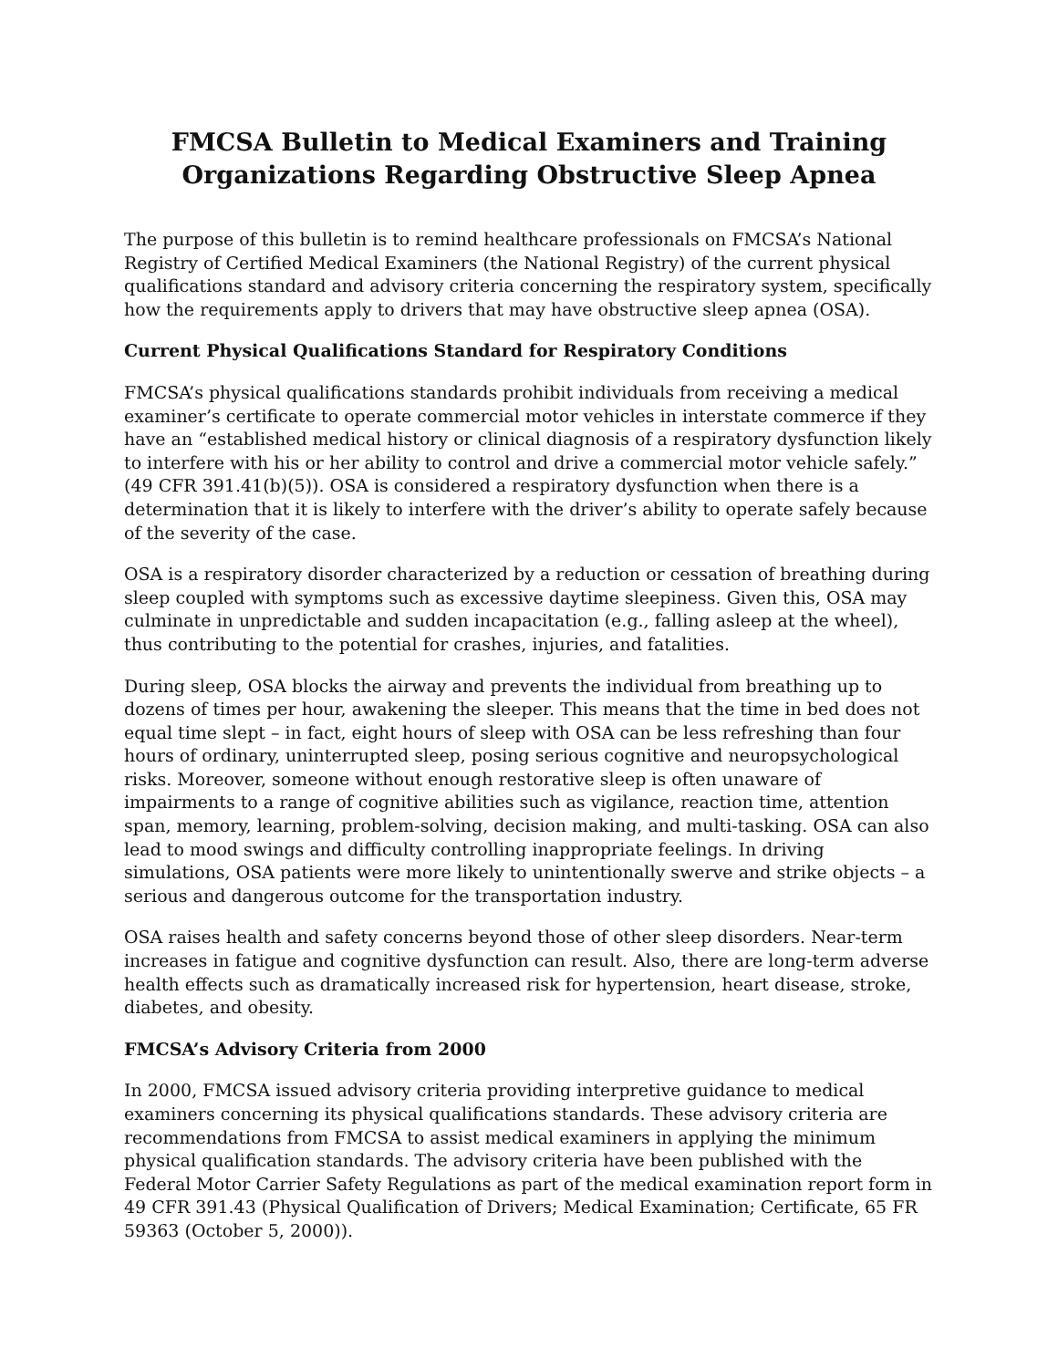FMCSA Bulletin to Medical Examiners and Training Organizations Regarding Obstructive Sleep Apnea
The purpose of this bulletin is to remind healthcare professionals on FMCSA’s National Registry of Certified Medical Examiners (the National Registry) of the current physical qualifications standard and advisory criteria concerning the respiratory system, specifically how the requirements apply to drivers that may have obstructive sleep apnea (OSA).
Current Physical Qualifications Standard for Respiratory Conditions
FMCSA’s physical qualifications standards prohibit individuals from receiving a medical examiner’s certificate to operate commercial motor vehicles in interstate commerce if they have an “established medical history or clinical diagnosis of a respiratory dysfunction likely to interfere with his or her ability to control and drive a commercial motor vehicle safely.” (49 CFR 391.41(b)(5)). OSA is considered a respiratory dysfunction when there is a determination that it is likely to interfere with the driver’s ability to operate safely because of the severity of the case.
OSA is a respiratory disorder characterized by a reduction or cessation of breathing during sleep coupled with symptoms such as excessive daytime sleepiness. Given this, OSA may culminate in unpredictable and sudden incapacitation (e.g., falling asleep at the wheel), thus contributing to the potential for crashes, injuries, and fatalities.
During sleep, OSA blocks the airway and prevents the individual from breathing up to dozens of times per hour, awakening the sleeper. This means that the time in bed does not equal time slept – in fact, eight hours of sleep with OSA can be less refreshing than four hours of ordinary, uninterrupted sleep, posing serious cognitive and neuropsychological risks. Moreover, someone without enough restorative sleep is often unaware of impairments to a range of cognitive abilities such as vigilance, reaction time, attention span, memory, learning, problem-solving, decision making, and multi-tasking. OSA can also lead to mood swings and difficulty controlling inappropriate feelings. In driving simulations, OSA patients were more likely to unintentionally swerve and strike objects – a serious and dangerous outcome for the transportation industry.
OSA raises health and safety concerns beyond those of other sleep disorders. Near-term increases in fatigue and cognitive dysfunction can result. Also, there are long-term adverse health effects such as dramatically increased risk for hypertension, heart disease, stroke, diabetes, and obesity.
FMCSA’s Advisory Criteria from 2000
In 2000, FMCSA issued advisory criteria providing interpretive guidance to medical examiners concerning its physical qualifications standards. These advisory criteria are recommendations from FMCSA to assist medical examiners in applying the minimum physical qualification standards. The advisory criteria have been published with the Federal Motor Carrier Safety Regulations as part of the medical examination report form in 49 CFR 391.43 (Physical Qualification of Drivers; Medical Examination; Certificate, 65 FR 59363 (October 5, 2000)).